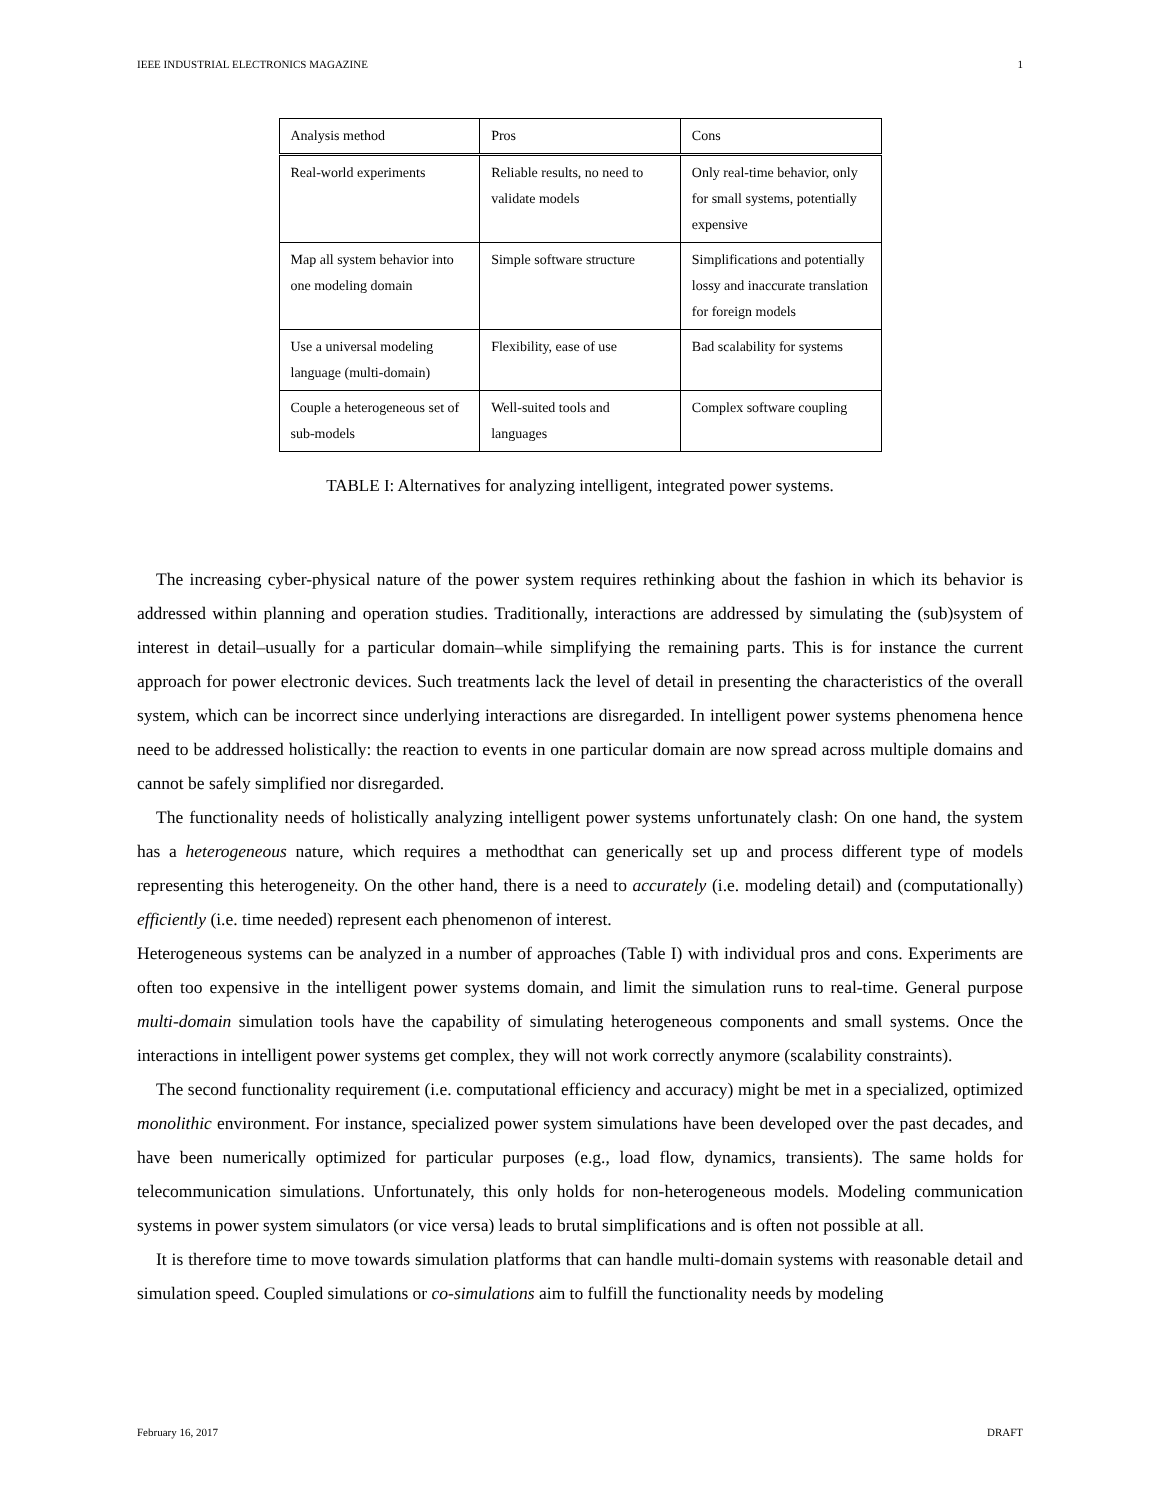IEEE INDUSTRIAL ELECTRONICS MAGAZINE 1
| Analysis method | Pros | Cons |
| Real-world experiments | Reliable results, no need to validate models | Only real-time behavior, only for small systems, potentially expensive |
| Map all system behavior into one modeling domain | Simple software structure | Simplifications and potentially lossy and inaccurate translation for foreign models |
| Use a universal modeling language (multi-domain) | Flexibility, ease of use | Bad scalability for systems |
| Couple a heterogeneous set of sub-models | Well-suited tools and languages | Complex software coupling |
TABLE I: Alternatives for analyzing intelligent, integrated power systems.
The increasing cyber-physical nature of the power system requires rethinking about the fashion in which its behavior is addressed within planning and operation studies. Traditionally, interactions are addressed by simulating the (sub)system of interest in detail–usually for a particular domain–while simplifying the remaining parts. This is for instance the current approach for power electronic devices. Such treatments lack the level of detail in presenting the characteristics of the overall system, which can be incorrect since underlying interactions are disregarded. In intelligent power systems phenomena hence need to be addressed holistically: the reaction to events in one particular domain are now spread across multiple domains and cannot be safely simplified nor disregarded.
The functionality needs of holistically analyzing intelligent power systems unfortunately clash: On one hand, the system has a heterogeneous nature, which requires a methodthat can generically set up and process different type of models representing this heterogeneity. On the other hand, there is a need to accurately (i.e. modeling detail) and (computationally) efficiently (i.e. time needed) represent each phenomenon of interest.
Heterogeneous systems can be analyzed in a number of approaches (Table I) with individual pros and cons. Experiments are often too expensive in the intelligent power systems domain, and limit the simulation runs to real-time. General purpose multi-domain simulation tools have the capability of simulating heterogeneous components and small systems. Once the interactions in intelligent power systems get complex, they will not work correctly anymore (scalability constraints).
The second functionality requirement (i.e. computational efficiency and accuracy) might be met in a specialized, optimized monolithic environment. For instance, specialized power system simulations have been developed over the past decades, and have been numerically optimized for particular purposes (e.g., load flow, dynamics, transients). The same holds for telecommunication simulations. Unfortunately, this only holds for non-heterogeneous models. Modeling communication systems in power system simulators (or vice versa) leads to brutal simplifications and is often not possible at all.
It is therefore time to move towards simulation platforms that can handle multi-domain systems with reasonable detail and simulation speed. Coupled simulations or co-simulations aim to fulfill the functionality needs by modeling
February 16, 2017 DRAFT